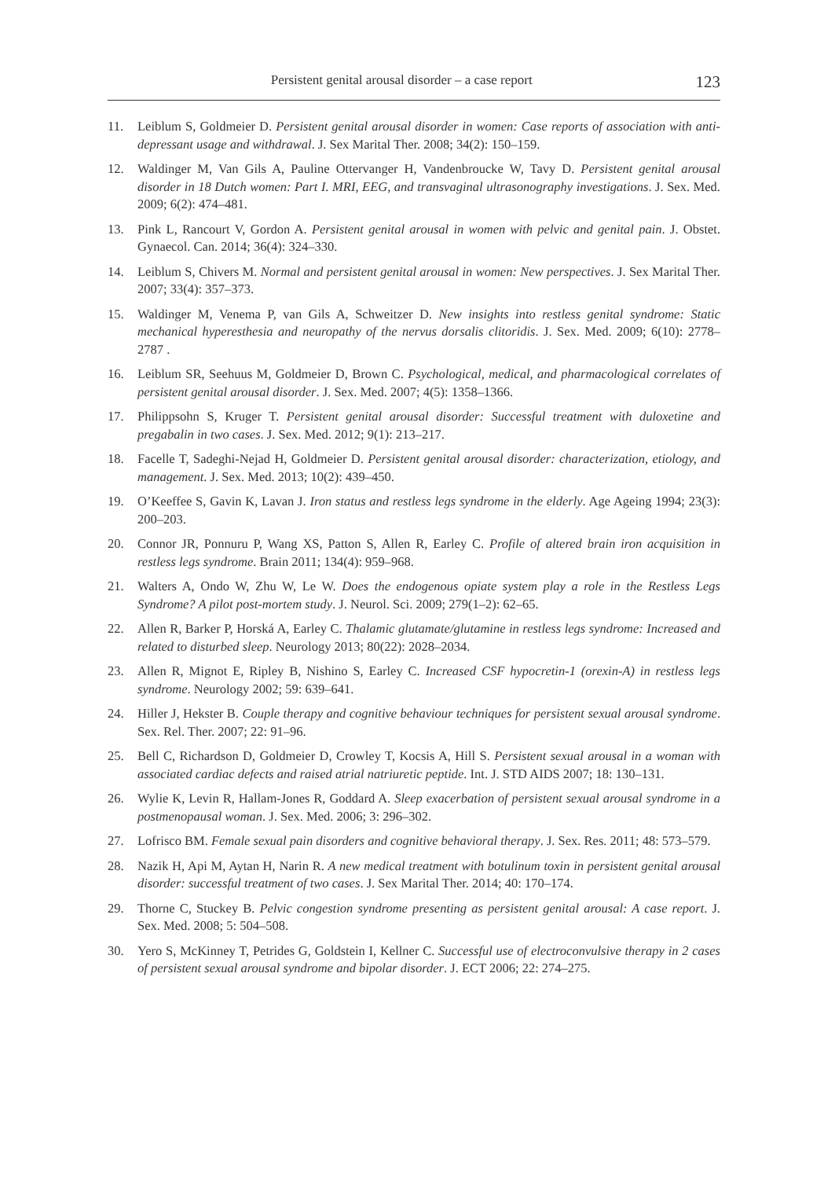Persistent genital arousal disorder – a case report 123
11. Leiblum S, Goldmeier D. Persistent genital arousal disorder in women: Case reports of association with anti-depressant usage and withdrawal. J. Sex Marital Ther. 2008; 34(2): 150–159.
12. Waldinger M, Van Gils A, Pauline Ottervanger H, Vandenbroucke W, Tavy D. Persistent genital arousal disorder in 18 Dutch women: Part I. MRI, EEG, and transvaginal ultrasonography investigations. J. Sex. Med. 2009; 6(2): 474–481.
13. Pink L, Rancourt V, Gordon A. Persistent genital arousal in women with pelvic and genital pain. J. Obstet. Gynaecol. Can. 2014; 36(4): 324–330.
14. Leiblum S, Chivers M. Normal and persistent genital arousal in women: New perspectives. J. Sex Marital Ther. 2007; 33(4): 357–373.
15. Waldinger M, Venema P, van Gils A, Schweitzer D. New insights into restless genital syndrome: Static mechanical hyperesthesia and neuropathy of the nervus dorsalis clitoridis. J. Sex. Med. 2009; 6(10): 2778–2787 .
16. Leiblum SR, Seehuus M, Goldmeier D, Brown C. Psychological, medical, and pharmacological correlates of persistent genital arousal disorder. J. Sex. Med. 2007; 4(5): 1358–1366.
17. Philippsohn S, Kruger T. Persistent genital arousal disorder: Successful treatment with duloxetine and pregabalin in two cases. J. Sex. Med. 2012; 9(1): 213–217.
18. Facelle T, Sadeghi-Nejad H, Goldmeier D. Persistent genital arousal disorder: characterization, etiology, and management. J. Sex. Med. 2013; 10(2): 439–450.
19. O’Keeffee S, Gavin K, Lavan J. Iron status and restless legs syndrome in the elderly. Age Ageing 1994; 23(3): 200–203.
20. Connor JR, Ponnuru P, Wang XS, Patton S, Allen R, Earley C. Profile of altered brain iron acquisition in restless legs syndrome. Brain 2011; 134(4): 959–968.
21. Walters A, Ondo W, Zhu W, Le W. Does the endogenous opiate system play a role in the Restless Legs Syndrome? A pilot post-mortem study. J. Neurol. Sci. 2009; 279(1–2): 62–65.
22. Allen R, Barker P, Horská A, Earley C. Thalamic glutamate/glutamine in restless legs syndrome: Increased and related to disturbed sleep. Neurology 2013; 80(22): 2028–2034.
23. Allen R, Mignot E, Ripley B, Nishino S, Earley C. Increased CSF hypocretin-1 (orexin-A) in restless legs syndrome. Neurology 2002; 59: 639–641.
24. Hiller J, Hekster B. Couple therapy and cognitive behaviour techniques for persistent sexual arousal syndrome. Sex. Rel. Ther. 2007; 22: 91–96.
25. Bell C, Richardson D, Goldmeier D, Crowley T, Kocsis A, Hill S. Persistent sexual arousal in a woman with associated cardiac defects and raised atrial natriuretic peptide. Int. J. STD AIDS 2007; 18: 130–131.
26. Wylie K, Levin R, Hallam-Jones R, Goddard A. Sleep exacerbation of persistent sexual arousal syndrome in a postmenopausal woman. J. Sex. Med. 2006; 3: 296–302.
27. Lofrisco BM. Female sexual pain disorders and cognitive behavioral therapy. J. Sex. Res. 2011; 48: 573–579.
28. Nazik H, Api M, Aytan H, Narin R. A new medical treatment with botulinum toxin in persistent genital arousal disorder: successful treatment of two cases. J. Sex Marital Ther. 2014; 40: 170–174.
29. Thorne C, Stuckey B. Pelvic congestion syndrome presenting as persistent genital arousal: A case report. J. Sex. Med. 2008; 5: 504–508.
30. Yero S, McKinney T, Petrides G, Goldstein I, Kellner C. Successful use of electroconvulsive therapy in 2 cases of persistent sexual arousal syndrome and bipolar disorder. J. ECT 2006; 22: 274–275.